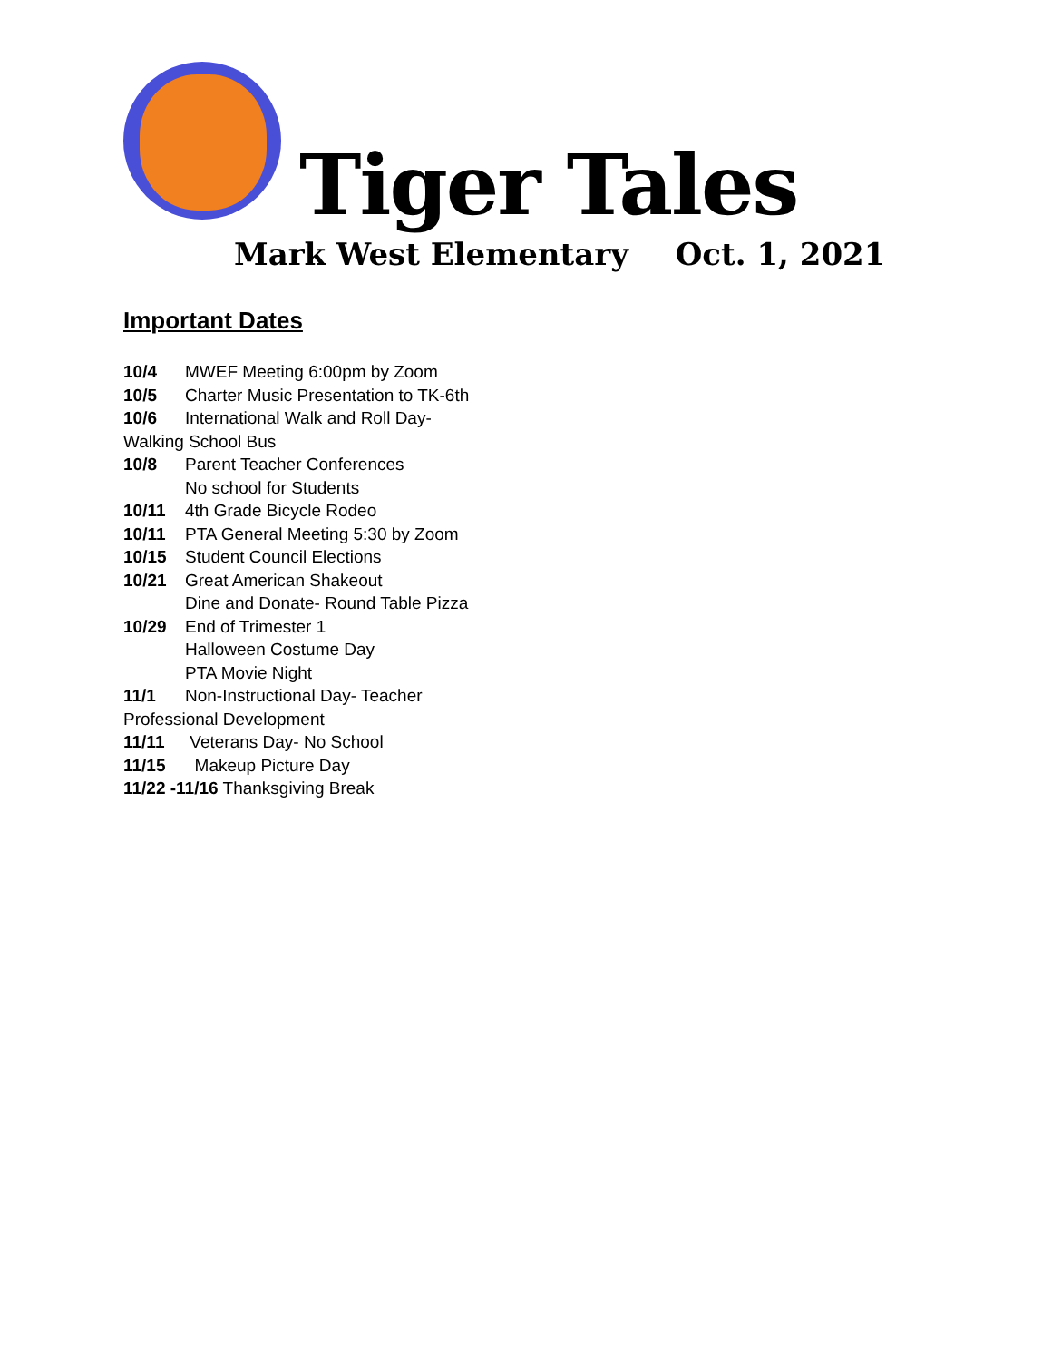Tiger Tales
Mark West Elementary Oct. 1, 2021
Important Dates
10/4 MWEF Meeting 6:00pm by Zoom
10/5 Charter Music Presentation to TK-6th
10/6 International Walk and Roll Day-
Walking School Bus
10/8 Parent Teacher Conferences
No school for Students
10/11 4th Grade Bicycle Rodeo
10/11 PTA General Meeting 5:30 by Zoom
10/15 Student Council Elections
10/21 Great American Shakeout
Dine and Donate- Round Table Pizza
10/29 End of Trimester 1
Halloween Costume Day
PTA Movie Night
11/1 Non-Instructional Day- Teacher
Professional Development
11/11 Veterans Day- No School
11/15 Makeup Picture Day
11/22 -11/16 Thanksgiving Break